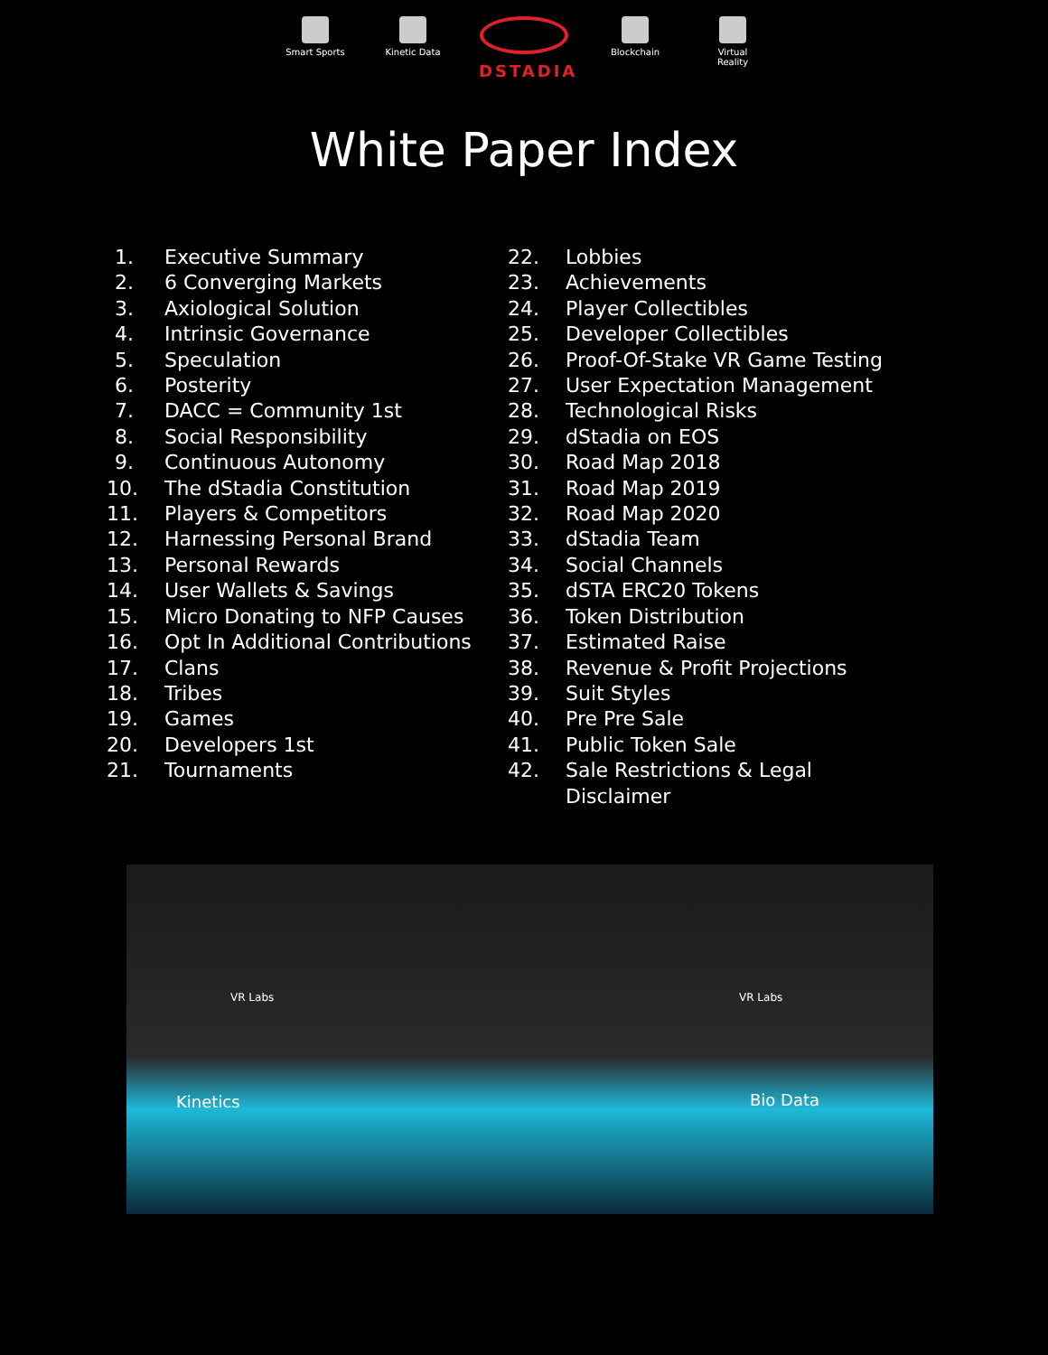Smart Sports
Kinetic Data
DSTADIA
Blockchain Virtual Reality
White Paper Index
1. Executive Summary
2. 6 Converging Markets
3. Axiological Solution
4. Intrinsic Governance
5. Speculation
6. Posterity
7. DACC = Community 1st
8. Social Responsibility
9. Continuous Autonomy
10. The dStadia Constitution
11. Players & Competitors
12. Harnessing Personal Brand
13. Personal Rewards
14. User Wallets & Savings
15. Micro Donating to NFP Causes
16. Opt In Additional Contributions
17. Clans
18. Tribes
19. Games
20. Developers 1st
21. Tournaments
22. Lobbies
23. Achievements
24. Player Collectibles
25. Developer Collectibles
26. Proof-Of-Stake VR Game Testing
27. User Expectation Management
28. Technological Risks
29. dStadia on EOS
30. Road Map 2018
31. Road Map 2019
32. Road Map 2020
33. dStadia Team
34. Social Channels
35. dSTA ERC20 Tokens
36. Token Distribution
37. Estimated Raise
38. Revenue & Profit Projections
39. Suit Styles
40. Pre Pre Sale
41. Public Token Sale
42. Sale Restrictions & Legal Disclaimer
VR Labs VR Labs
Kinetics Bio Data